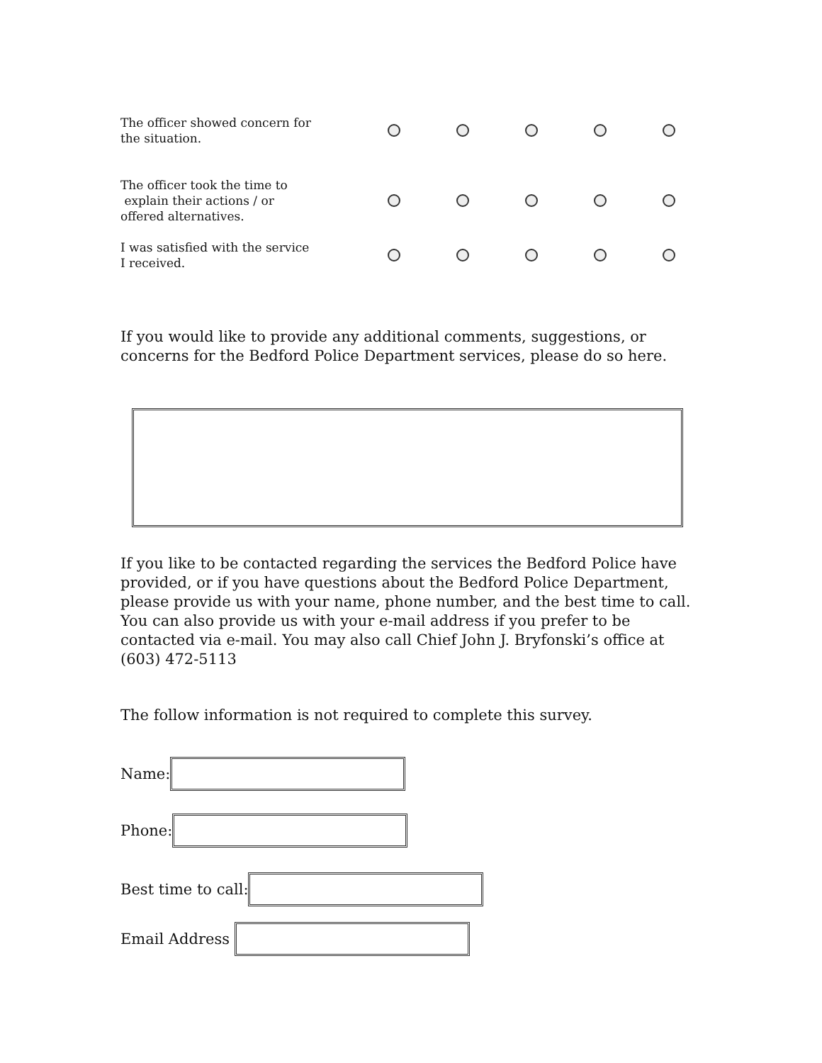The officer showed concern for
the situation.
The officer took the time to
explain their actions / or
offered alternatives.
I was satisfied with the service
I received.
If you would like to provide any additional comments, suggestions, or concerns for the Bedford Police Department services, please do so here.
If you like to be contacted regarding the services the Bedford Police have provided, or if you have questions about the Bedford Police Department, please provide us with your name, phone number, and the best time to call. You can also provide us with your e-mail address if you prefer to be contacted via e-mail. You may also call Chief John J. Bryfonski’s office at (603) 472-5113
The follow information is not required to complete this survey.
Name:
Phone:
Best time to call:
Email Address